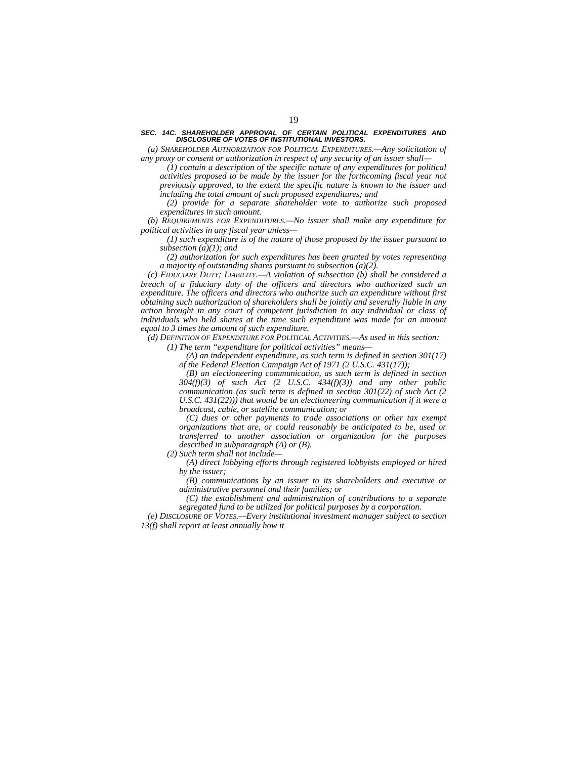19
SEC. 14C. SHAREHOLDER APPROVAL OF CERTAIN POLITICAL EXPENDITURES AND DISCLOSURE OF VOTES OF INSTITUTIONAL INVESTORS.
(a) SHAREHOLDER AUTHORIZATION FOR POLITICAL EXPENDITURES.—Any solicitation of any proxy or consent or authorization in respect of any security of an issuer shall—
(1) contain a description of the specific nature of any expenditures for political activities proposed to be made by the issuer for the forthcoming fiscal year not previously approved, to the extent the specific nature is known to the issuer and including the total amount of such proposed expenditures; and
(2) provide for a separate shareholder vote to authorize such proposed expenditures in such amount.
(b) REQUIREMENTS FOR EXPENDITURES.—No issuer shall make any expenditure for political activities in any fiscal year unless—
(1) such expenditure is of the nature of those proposed by the issuer pursuant to subsection (a)(1); and
(2) authorization for such expenditures has been granted by votes representing a majority of outstanding shares pursuant to subsection (a)(2).
(c) FIDUCIARY DUTY; LIABILITY.—A violation of subsection (b) shall be considered a breach of a fiduciary duty of the officers and directors who authorized such an expenditure. The officers and directors who authorize such an expenditure without first obtaining such authorization of shareholders shall be jointly and severally liable in any action brought in any court of competent jurisdiction to any individual or class of individuals who held shares at the time such expenditure was made for an amount equal to 3 times the amount of such expenditure.
(d) DEFINITION OF EXPENDITURE FOR POLITICAL ACTIVITIES.—As used in this section:
(1) The term “expenditure for political activities” means—
(A) an independent expenditure, as such term is defined in section 301(17) of the Federal Election Campaign Act of 1971 (2 U.S.C. 431(17));
(B) an electioneering communication, as such term is defined in section 304(f)(3) of such Act (2 U.S.C. 434(f)(3)) and any other public communication (as such term is defined in section 301(22) of such Act (2 U.S.C. 431(22))) that would be an electioneering communication if it were a broadcast, cable, or satellite communication; or
(C) dues or other payments to trade associations or other tax exempt organizations that are, or could reasonably be anticipated to be, used or transferred to another association or organization for the purposes described in subparagraph (A) or (B).
(2) Such term shall not include—
(A) direct lobbying efforts through registered lobbyists employed or hired by the issuer;
(B) communications by an issuer to its shareholders and executive or administrative personnel and their families; or
(C) the establishment and administration of contributions to a separate segregated fund to be utilized for political purposes by a corporation.
(e) DISCLOSURE OF VOTES.—Every institutional investment manager subject to section 13(f) shall report at least annually how it